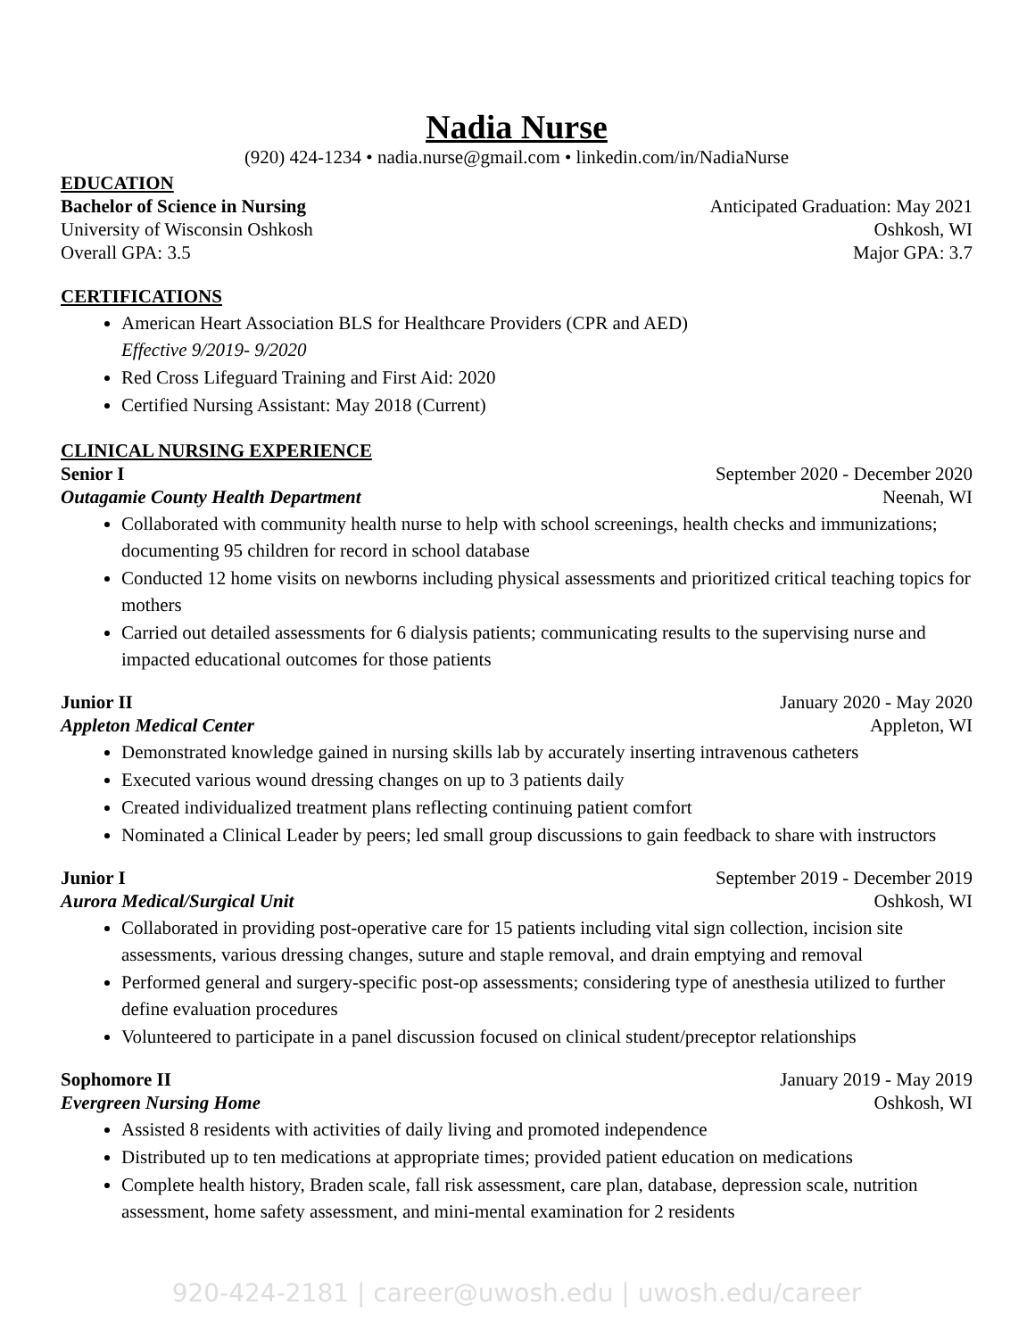Nadia Nurse
(920) 424-1234 • nadia.nurse@gmail.com • linkedin.com/in/NadiaNurse
EDUCATION
Bachelor of Science in Nursing Anticipated Graduation: May 2021
University of Wisconsin Oshkosh Oshkosh, WI
Overall GPA: 3.5 Major GPA: 3.7
CERTIFICATIONS
American Heart Association BLS for Healthcare Providers (CPR and AED)
Effective 9/2019- 9/2020
Red Cross Lifeguard Training and First Aid: 2020
Certified Nursing Assistant: May 2018 (Current)
CLINICAL NURSING EXPERIENCE
Senior I September 2020 - December 2020
Outagamie County Health Department Neenah, WI
Collaborated with community health nurse to help with school screenings, health checks and immunizations; documenting 95 children for record in school database
Conducted 12 home visits on newborns including physical assessments and prioritized critical teaching topics for mothers
Carried out detailed assessments for 6 dialysis patients; communicating results to the supervising nurse and impacted educational outcomes for those patients
Junior II January 2020 - May 2020
Appleton Medical Center Appleton, WI
Demonstrated knowledge gained in nursing skills lab by accurately inserting intravenous catheters
Executed various wound dressing changes on up to 3 patients daily
Created individualized treatment plans reflecting continuing patient comfort
Nominated a Clinical Leader by peers; led small group discussions to gain feedback to share with instructors
Junior I September 2019 - December 2019
Aurora Medical/Surgical Unit Oshkosh, WI
Collaborated in providing post-operative care for 15 patients including vital sign collection, incision site assessments, various dressing changes, suture and staple removal, and drain emptying and removal
Performed general and surgery-specific post-op assessments; considering type of anesthesia utilized to further define evaluation procedures
Volunteered to participate in a panel discussion focused on clinical student/preceptor relationships
Sophomore II January 2019 - May 2019
Evergreen Nursing Home Oshkosh, WI
Assisted 8 residents with activities of daily living and promoted independence
Distributed up to ten medications at appropriate times; provided patient education on medications
Complete health history, Braden scale, fall risk assessment, care plan, database, depression scale, nutrition assessment, home safety assessment, and mini-mental examination for 2 residents
920-424-2181 | career@uwosh.edu | uwosh.edu/career